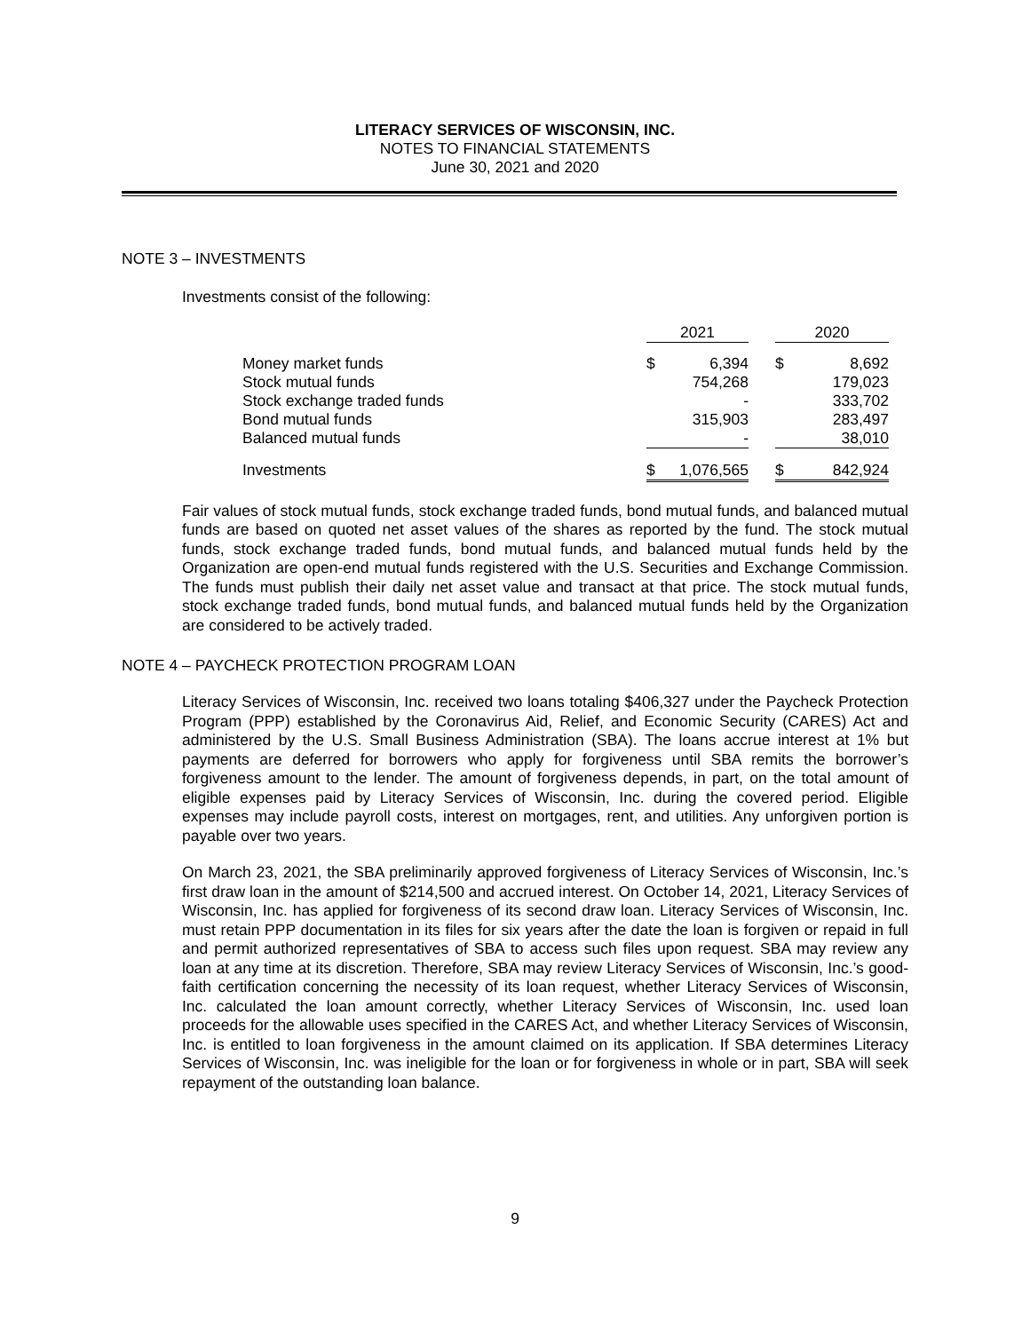LITERACY SERVICES OF WISCONSIN, INC.
NOTES TO FINANCIAL STATEMENTS
June 30, 2021 and 2020
NOTE 3 – INVESTMENTS
Investments consist of the following:
| | 2021 | | | 2020 | |
| --- | --- | --- | --- | --- | --- |
| Money market funds | $ | 6,394 | | $ | 8,692 |
| Stock mutual funds | | 754,268 | | | 179,023 |
| Stock exchange traded funds | | - | | | 333,702 |
| Bond mutual funds | | 315,903 | | | 283,497 |
| Balanced mutual funds | | - | | | 38,010 |
| Investments | $ | 1,076,565 | | $ | 842,924 |
Fair values of stock mutual funds, stock exchange traded funds, bond mutual funds, and balanced mutual funds are based on quoted net asset values of the shares as reported by the fund. The stock mutual funds, stock exchange traded funds, bond mutual funds, and balanced mutual funds held by the Organization are open-end mutual funds registered with the U.S. Securities and Exchange Commission. The funds must publish their daily net asset value and transact at that price. The stock mutual funds, stock exchange traded funds, bond mutual funds, and balanced mutual funds held by the Organization are considered to be actively traded.
NOTE 4 – PAYCHECK PROTECTION PROGRAM LOAN
Literacy Services of Wisconsin, Inc. received two loans totaling $406,327 under the Paycheck Protection Program (PPP) established by the Coronavirus Aid, Relief, and Economic Security (CARES) Act and administered by the U.S. Small Business Administration (SBA). The loans accrue interest at 1% but payments are deferred for borrowers who apply for forgiveness until SBA remits the borrower’s forgiveness amount to the lender. The amount of forgiveness depends, in part, on the total amount of eligible expenses paid by Literacy Services of Wisconsin, Inc. during the covered period. Eligible expenses may include payroll costs, interest on mortgages, rent, and utilities. Any unforgiven portion is payable over two years.
On March 23, 2021, the SBA preliminarily approved forgiveness of Literacy Services of Wisconsin, Inc.’s first draw loan in the amount of $214,500 and accrued interest. On October 14, 2021, Literacy Services of Wisconsin, Inc. has applied for forgiveness of its second draw loan. Literacy Services of Wisconsin, Inc. must retain PPP documentation in its files for six years after the date the loan is forgiven or repaid in full and permit authorized representatives of SBA to access such files upon request. SBA may review any loan at any time at its discretion. Therefore, SBA may review Literacy Services of Wisconsin, Inc.’s good-faith certification concerning the necessity of its loan request, whether Literacy Services of Wisconsin, Inc. calculated the loan amount correctly, whether Literacy Services of Wisconsin, Inc. used loan proceeds for the allowable uses specified in the CARES Act, and whether Literacy Services of Wisconsin, Inc. is entitled to loan forgiveness in the amount claimed on its application. If SBA determines Literacy Services of Wisconsin, Inc. was ineligible for the loan or for forgiveness in whole or in part, SBA will seek repayment of the outstanding loan balance.
9